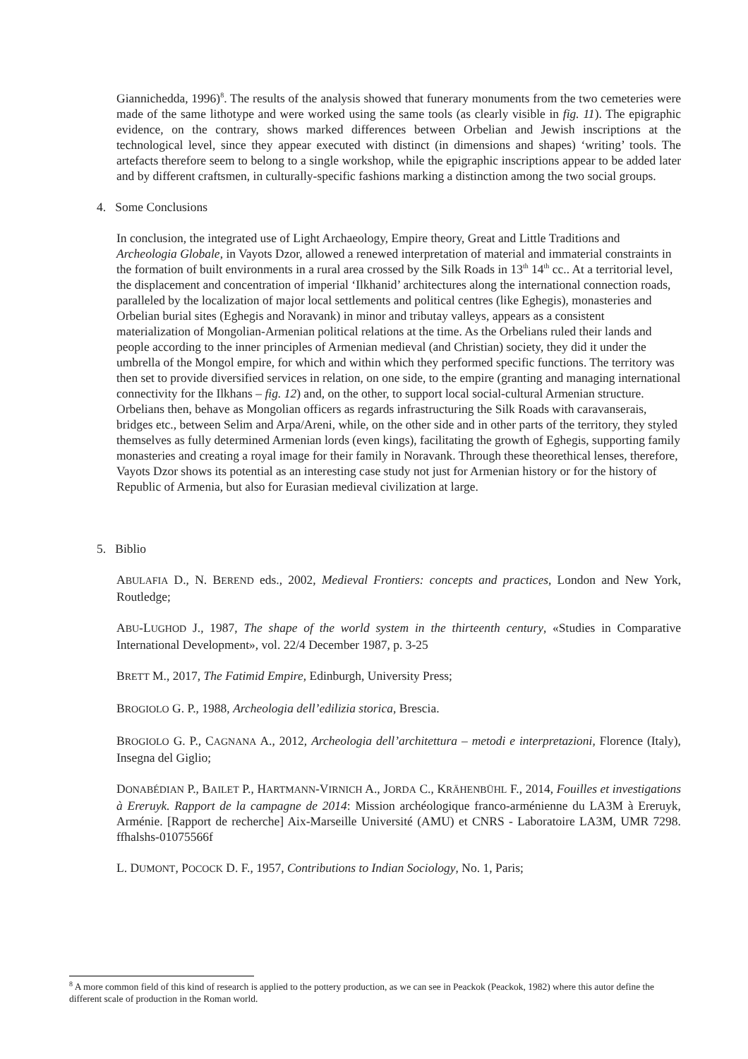Giannichedda, 1996)<sup>8</sup>. The results of the analysis showed that funerary monuments from the two cemeteries were made of the same lithotype and were worked using the same tools (as clearly visible in fig. 11). The epigraphic evidence, on the contrary, shows marked differences between Orbelian and Jewish inscriptions at the technological level, since they appear executed with distinct (in dimensions and shapes) ‘writing’ tools. The artefacts therefore seem to belong to a single workshop, while the epigraphic inscriptions appear to be added later and by different craftsmen, in culturally-specific fashions marking a distinction among the two social groups.
4. Some Conclusions
In conclusion, the integrated use of Light Archaeology, Empire theory, Great and Little Traditions and Archeologia Globale, in Vayots Dzor, allowed a renewed interpretation of material and immaterial constraints in the formation of built environments in a rural area crossed by the Silk Roads in 13<sup>th</sup> 14<sup>th</sup> cc.. At a territorial level, the displacement and concentration of imperial ‘Ilkhanid’ architectures along the international connection roads, paralleled by the localization of major local settlements and political centres (like Eghegis), monasteries and Orbelian burial sites (Eghegis and Noravank) in minor and tributay valleys, appears as a consistent materialization of Mongolian-Armenian political relations at the time. As the Orbelians ruled their lands and people according to the inner principles of Armenian medieval (and Christian) society, they did it under the umbrella of the Mongol empire, for which and within which they performed specific functions. The territory was then set to provide diversified services in relation, on one side, to the empire (granting and managing international connectivity for the Ilkhans – fig. 12) and, on the other, to support local social-cultural Armenian structure. Orbelians then, behave as Mongolian officers as regards infrastructuring the Silk Roads with caravanserais, bridges etc., between Selim and Arpa/Areni, while, on the other side and in other parts of the territory, they styled themselves as fully determined Armenian lords (even kings), facilitating the growth of Eghegis, supporting family monasteries and creating a royal image for their family in Noravank. Through these theorethical lenses, therefore, Vayots Dzor shows its potential as an interesting case study not just for Armenian history or for the history of Republic of Armenia, but also for Eurasian medieval civilization at large.
5. Biblio
ABULAFIA D., N. BEREND eds., 2002, Medieval Frontiers: concepts and practices, London and New York, Routledge;
ABU-LUGHOD J., 1987, The shape of the world system in the thirteenth century, «Studies in Comparative International Development», vol. 22/4 December 1987, p. 3-25
BRETT M., 2017, The Fatimid Empire, Edinburgh, University Press;
BROGIOLO G. P., 1988, Archeologia dell’edilizia storica, Brescia.
BROGIOLO G. P., CAGNANA A., 2012, Archeologia dell’architettura – metodi e interpretazioni, Florence (Italy), Insegna del Giglio;
DONABÉDIAN P., BAILET P., HARTMANN-VIRNICH A., JORDA C., KRÄHENBÜHL F., 2014, Fouilles et investigations à Ereruyk. Rapport de la campagne de 2014: Mission archéologique franco-arménienne du LA3M à Ereruyk, Arménie. [Rapport de recherche] Aix-Marseille Université (AMU) et CNRS - Laboratoire LA3M, UMR 7298. ffhalshs-01075566f
L. DUMONT, POCOCK D. F., 1957, Contributions to Indian Sociology, No. 1, Paris;
<sup>8</sup> A more common field of this kind of research is applied to the pottery production, as we can see in Peackok (Peackok, 1982) where this autor define the different scale of production in the Roman world.